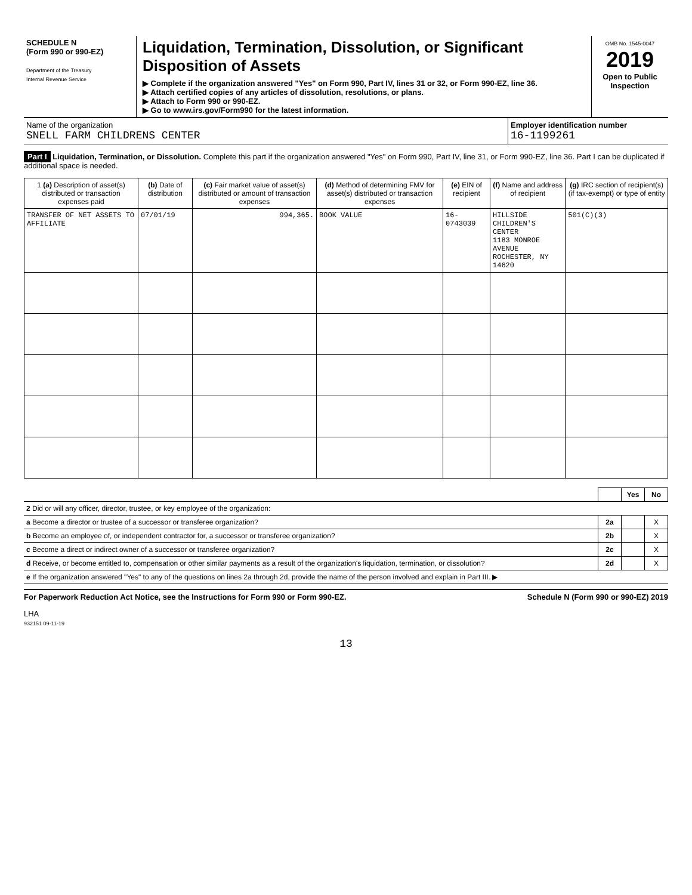SCHEDULE N
(Form 990 or 990-EZ)
Department of the Treasury
Internal Revenue Service
Liquidation, Termination, Dissolution, or Significant Disposition of Assets
▶ Complete if the organization answered "Yes" on Form 990, Part IV, lines 31 or 32, or Form 990-EZ, line 36.
▶ Attach certified copies of any articles of dissolution, resolutions, or plans.
▶ Attach to Form 990 or 990-EZ.
▶ Go to www.irs.gov/Form990 for the latest information.
OMB No. 1545-0047
2019
Open to Public Inspection
Name of the organization
SNELL FARM CHILDRENS CENTER
Employer identification number
16-1199261
Part I Liquidation, Termination, or Dissolution. Complete this part if the organization answered "Yes" on Form 990, Part IV, line 31, or Form 990-EZ, line 36. Part I can be duplicated if additional space is needed.
| 1 (a) Description of asset(s) distributed or transaction expenses paid | (b) Date of distribution | (c) Fair market value of asset(s) distributed or amount of transaction expenses | (d) Method of determining FMV for asset(s) distributed or transaction expenses | (e) EIN of recipient | (f) Name and address of recipient | (g) IRC section of recipient(s) (if tax-exempt) or type of entity |
| --- | --- | --- | --- | --- | --- | --- |
| TRANSFER OF NET ASSETS TO AFFILIATE | 07/01/19 | 994,365. | BOOK VALUE | 16-0743039 | HILLSIDE CHILDREN'S CENTER 1183 MONROE AVENUE ROCHESTER, NY 14620 | 501(C)(3) |
| | | Yes | No |
| 2 Did or will any officer, director, trustee, or key employee of the organization: | | | |
| a Become a director or trustee of a successor or transferee organization? | 2a | | X |
| b Become an employee of, or independent contractor for, a successor or transferee organization? | 2b | | X |
| c Become a direct or indirect owner of a successor or transferee organization? | 2c | | X |
| d Receive, or become entitled to, compensation or other similar payments as a result of the organization's liquidation, termination, or dissolution? | 2d | | X |
| e If the organization answered "Yes" to any of the questions on lines 2a through 2d, provide the name of the person involved and explain in Part III. ▶ | | | |
For Paperwork Reduction Act Notice, see the Instructions for Form 990 or Form 990-EZ. Schedule N (Form 990 or 990-EZ) 2019
LHA
932151 09-11-19
13